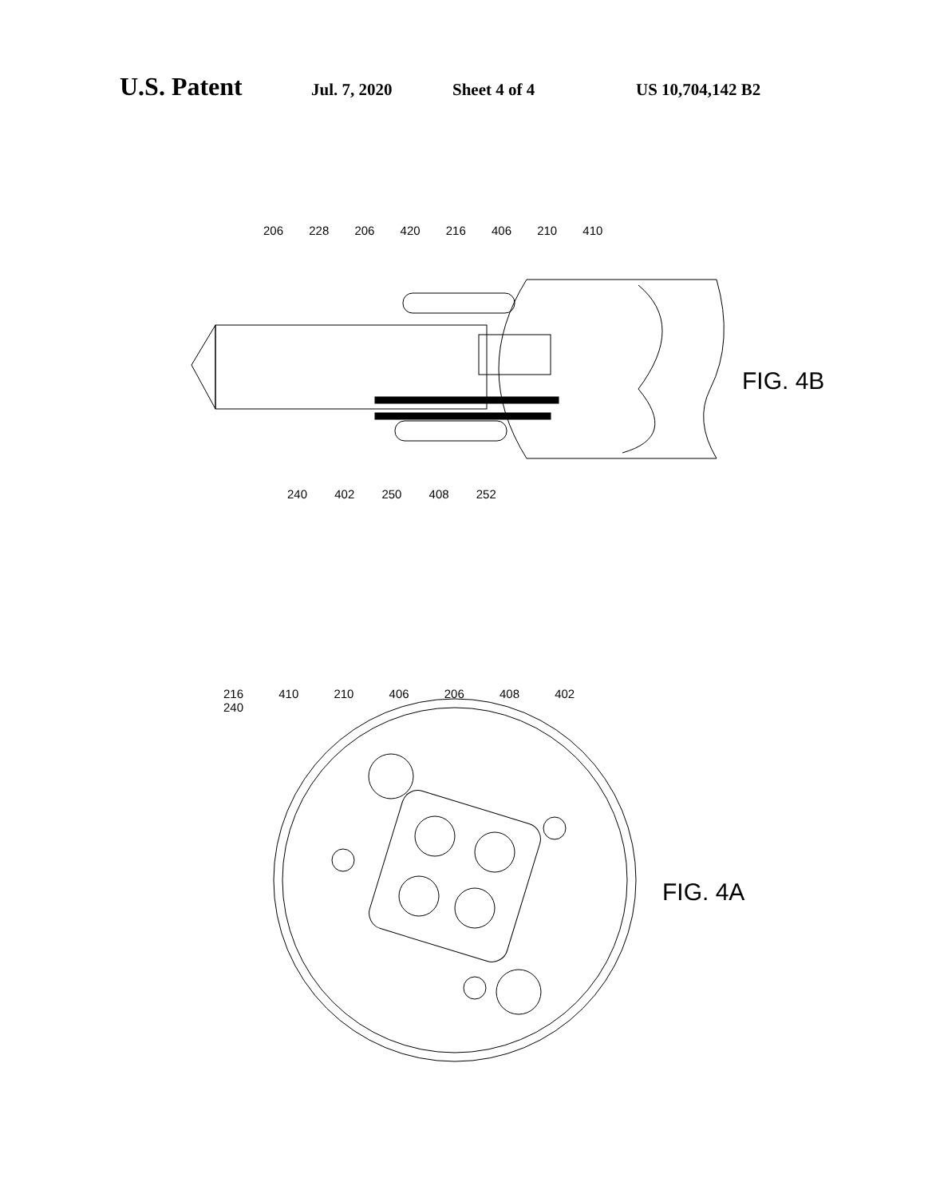U.S. Patent Jul. 7, 2020 Sheet 4 of 4 US 10,704,142 B2
FIG. 4B
FIG. 4A
206 228 206 420 216 406 210 410
240 402 250 408 252
216 410 210 406 206 408 402 240